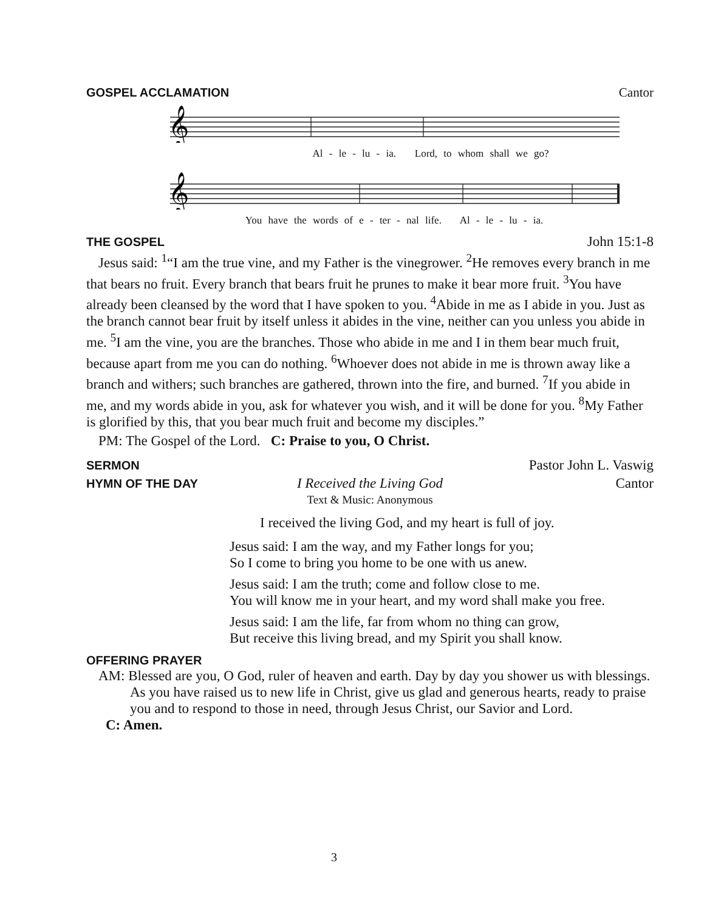GOSPEL ACCLAMATION Cantor
𝄞
Al - le - lu - ia. Lord, to whom shall we go?
𝄞
You have the words of e - ter - nal life. Al - le - lu - ia.
THE GOSPEL John 15:1-8
Jesus said: <sup>1</sup>“I am the true vine, and my Father is the vinegrower. <sup>2</sup>He removes every branch in me that bears no fruit. Every branch that bears fruit he prunes to make it bear more fruit. <sup>3</sup>You have already been cleansed by the word that I have spoken to you. <sup>4</sup>Abide in me as I abide in you. Just as the branch cannot bear fruit by itself unless it abides in the vine, neither can you unless you abide in me. <sup>5</sup>I am the vine, you are the branches. Those who abide in me and I in them bear much fruit, because apart from me you can do nothing. <sup>6</sup>Whoever does not abide in me is thrown away like a branch and withers; such branches are gathered, thrown into the fire, and burned. <sup>7</sup>If you abide in me, and my words abide in you, ask for whatever you wish, and it will be done for you. <sup>8</sup>My Father is glorified by this, that you bear much fruit and become my disciples.”
PM: The Gospel of the Lord. C: Praise to you, O Christ.
SERMON Pastor John L. Vaswig
HYMN OF THE DAY I Received the Living God
Text & Music: Anonymous Cantor
I received the living God, and my heart is full of joy.
Jesus said: I am the way, and my Father longs for you;
So I come to bring you home to be one with us anew.
Jesus said: I am the truth; come and follow close to me.
You will know me in your heart, and my word shall make you free.
Jesus said: I am the life, far from whom no thing can grow,
But receive this living bread, and my Spirit you shall know.
OFFERING PRAYER
AM: Blessed are you, O God, ruler of heaven and earth. Day by day you shower us with blessings. As you have raised us to new life in Christ, give us glad and generous hearts, ready to praise you and to respond to those in need, through Jesus Christ, our Savior and Lord.
C: Amen.
3